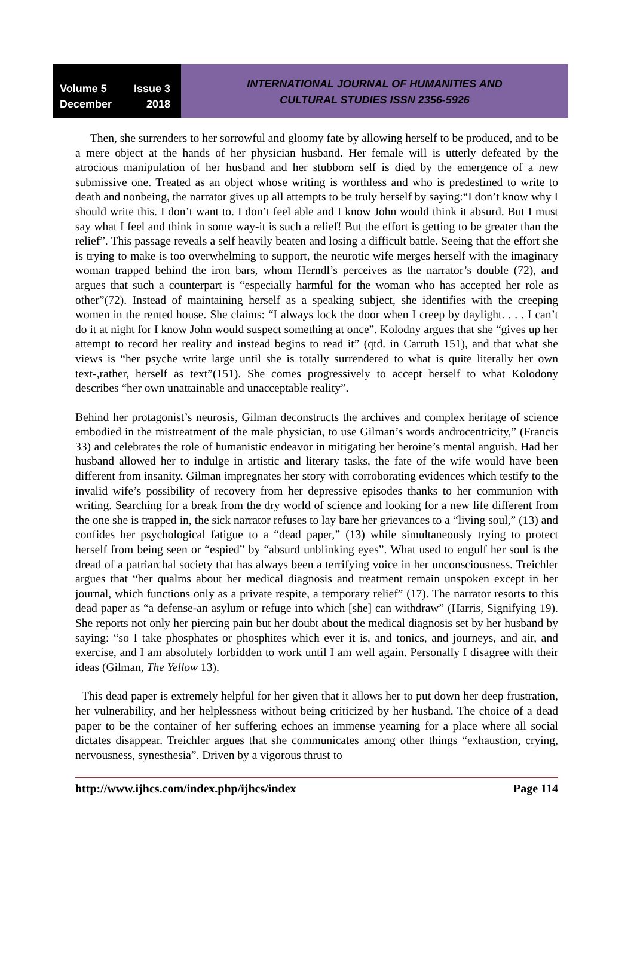Volume 5 Issue 3
December 2018
INTERNATIONAL JOURNAL OF HUMANITIES AND
CULTURAL STUDIES ISSN 2356-5926
Then, she surrenders to her sorrowful and gloomy fate by allowing herself to be produced, and to be a mere object at the hands of her physician husband. Her female will is utterly defeated by the atrocious manipulation of her husband and her stubborn self is died by the emergence of a new submissive one. Treated as an object whose writing is worthless and who is predestined to write to death and nonbeing, the narrator gives up all attempts to be truly herself by saying:“I don’t know why I should write this. I don’t want to. I don’t feel able and I know John would think it absurd. But I must say what I feel and think in some way-it is such a relief! But the effort is getting to be greater than the relief”. This passage reveals a self heavily beaten and losing a difficult battle. Seeing that the effort she is trying to make is too overwhelming to support, the neurotic wife merges herself with the imaginary woman trapped behind the iron bars, whom Herndl’s perceives as the narrator’s double (72), and argues that such a counterpart is “especially harmful for the woman who has accepted her role as other”(72). Instead of maintaining herself as a speaking subject, she identifies with the creeping women in the rented house. She claims: “I always lock the door when I creep by daylight. . . . I can’t do it at night for I know John would suspect something at once”. Kolodny argues that she “gives up her attempt to record her reality and instead begins to read it” (qtd. in Carruth 151), and that what she views is “her psyche write large until she is totally surrendered to what is quite literally her own text-,rather, herself as text”(151). She comes progressively to accept herself to what Kolodony describes “her own unattainable and unacceptable reality”.
Behind her protagonist’s neurosis, Gilman deconstructs the archives and complex heritage of science embodied in the mistreatment of the male physician, to use Gilman’s words androcentricity,” (Francis 33) and celebrates the role of humanistic endeavor in mitigating her heroine’s mental anguish. Had her husband allowed her to indulge in artistic and literary tasks, the fate of the wife would have been different from insanity. Gilman impregnates her story with corroborating evidences which testify to the invalid wife’s possibility of recovery from her depressive episodes thanks to her communion with writing. Searching for a break from the dry world of science and looking for a new life different from the one she is trapped in, the sick narrator refuses to lay bare her grievances to a “living soul,” (13) and confides her psychological fatigue to a “dead paper,” (13) while simultaneously trying to protect herself from being seen or “espied” by “absurd unblinking eyes”. What used to engulf her soul is the dread of a patriarchal society that has always been a terrifying voice in her unconsciousness. Treichler argues that “her qualms about her medical diagnosis and treatment remain unspoken except in her journal, which functions only as a private respite, a temporary relief” (17). The narrator resorts to this dead paper as “a defense-an asylum or refuge into which [she] can withdraw” (Harris, Signifying 19). She reports not only her piercing pain but her doubt about the medical diagnosis set by her husband by saying: “so I take phosphates or phosphites which ever it is, and tonics, and journeys, and air, and exercise, and I am absolutely forbidden to work until I am well again. Personally I disagree with their ideas (Gilman, The Yellow 13).
This dead paper is extremely helpful for her given that it allows her to put down her deep frustration, her vulnerability, and her helplessness without being criticized by her husband. The choice of a dead paper to be the container of her suffering echoes an immense yearning for a place where all social dictates disappear. Treichler argues that she communicates among other things “exhaustion, crying, nervousness, synesthesia”. Driven by a vigorous thrust to
http://www.ijhcs.com/index.php/ijhcs/index Page 114